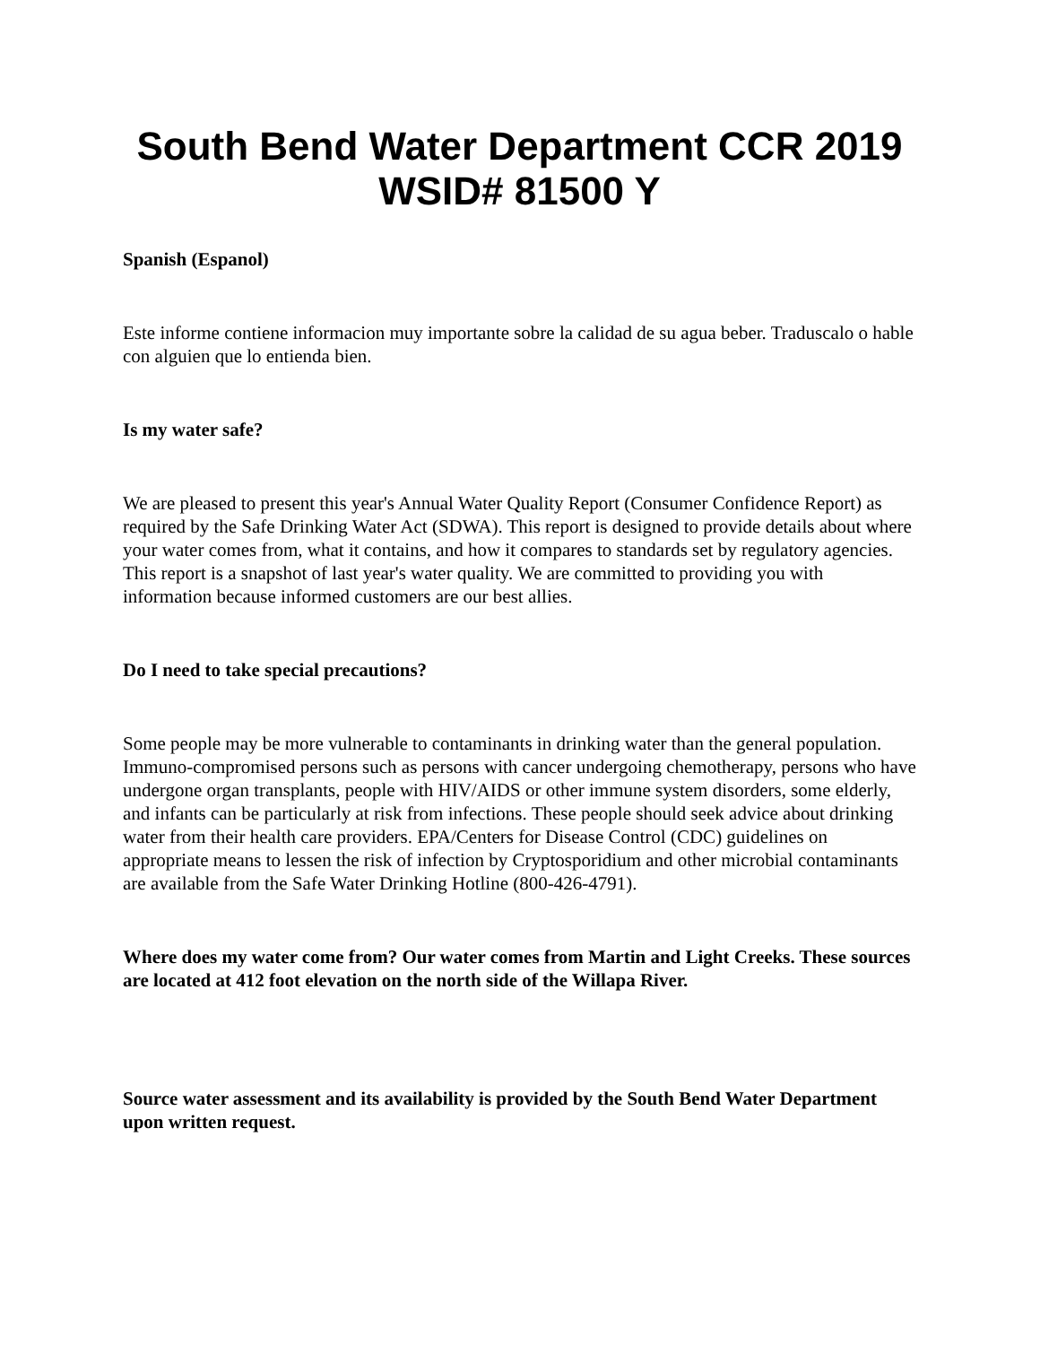South Bend Water Department CCR 2019
WSID# 81500 Y
Spanish (Espanol)
Este informe contiene informacion muy importante sobre la calidad de su agua beber. Traduscalo o hable con alguien que lo entienda bien.
Is my water safe?
We are pleased to present this year's Annual Water Quality Report (Consumer Confidence Report) as required by the Safe Drinking Water Act (SDWA). This report is designed to provide details about where your water comes from, what it contains, and how it compares to standards set by regulatory agencies. This report is a snapshot of last year's water quality. We are committed to providing you with information because informed customers are our best allies.
Do I need to take special precautions?
Some people may be more vulnerable to contaminants in drinking water than the general population. Immuno-compromised persons such as persons with cancer undergoing chemotherapy, persons who have undergone organ transplants, people with HIV/AIDS or other immune system disorders, some elderly, and infants can be particularly at risk from infections. These people should seek advice about drinking water from their health care providers. EPA/Centers for Disease Control (CDC) guidelines on appropriate means to lessen the risk of infection by Cryptosporidium and other microbial contaminants are available from the Safe Water Drinking Hotline (800-426-4791).
Where does my water come from? Our water comes from Martin and Light Creeks. These sources are located at 412 foot elevation on the north side of the Willapa River.
Source water assessment and its availability is provided by the South Bend Water Department upon written request.